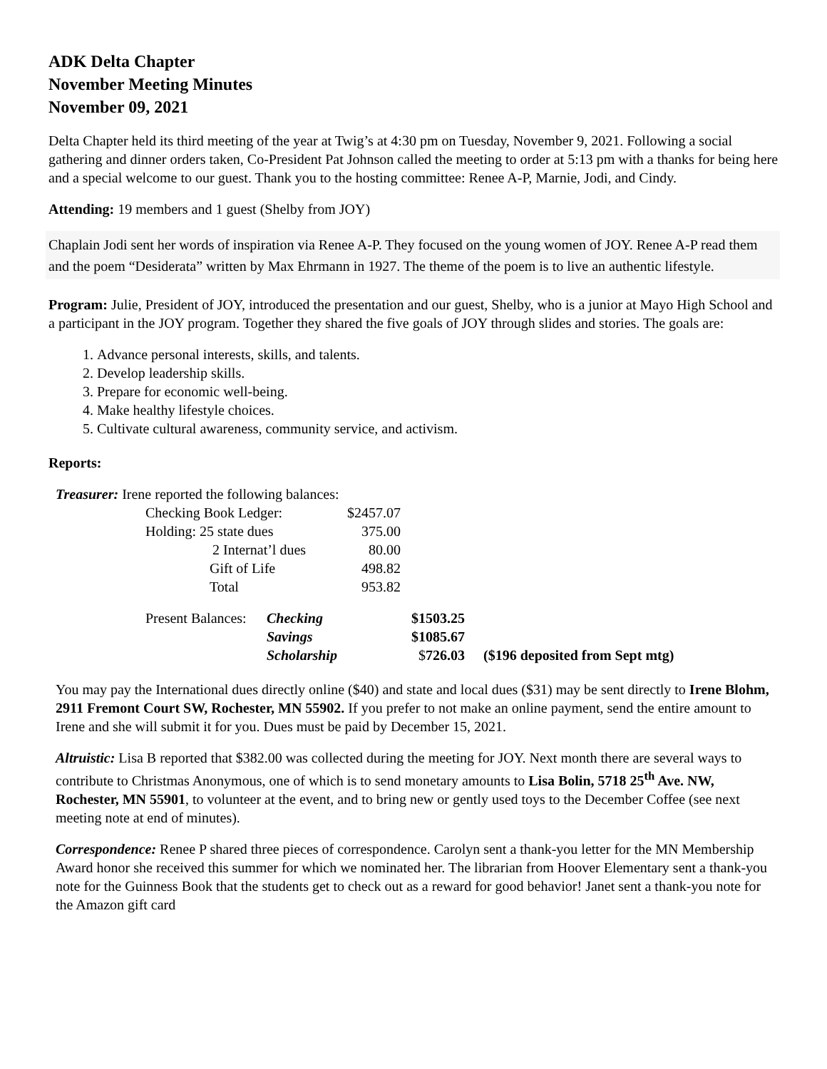ADK Delta Chapter
November Meeting Minutes
November 09, 2021
Delta Chapter held its third meeting of the year at Twig’s at 4:30 pm on Tuesday, November 9, 2021. Following a social gathering and dinner orders taken, Co-President Pat Johnson called the meeting to order at 5:13 pm with a thanks for being here and a special welcome to our guest. Thank you to the hosting committee: Renee A-P, Marnie, Jodi, and Cindy.
Attending: 19 members and 1 guest (Shelby from JOY)
Chaplain Jodi sent her words of inspiration via Renee A-P. They focused on the young women of JOY. Renee A-P read them and the poem “Desiderata” written by Max Ehrmann in 1927. The theme of the poem is to live an authentic lifestyle.
Program: Julie, President of JOY, introduced the presentation and our guest, Shelby, who is a junior at Mayo High School and a participant in the JOY program. Together they shared the five goals of JOY through slides and stories. The goals are:
1. Advance personal interests, skills, and talents.
2. Develop leadership skills.
3. Prepare for economic well-being.
4. Make healthy lifestyle choices.
5. Cultivate cultural awareness, community service, and activism.
Reports:
Treasurer: Irene reported the following balances:
| Checking Book Ledger: | $2457.07 |
| Holding: 25 state dues | 375.00 |
| 2 Internat’l dues | 80.00 |
| Gift of Life | 498.82 |
| Total | 953.82 |
| Present Balances: | Checking | $1503.25 | |
| | Savings | $1085.67 | |
| | Scholarship | $ 726.03 | ($196 deposited from Sept mtg) |
You may pay the International dues directly online ($40) and state and local dues ($31) may be sent directly to Irene Blohm, 2911 Fremont Court SW, Rochester, MN 55902. If you prefer to not make an online payment, send the entire amount to Irene and she will submit it for you. Dues must be paid by December 15, 2021.
Altruistic: Lisa B reported that $382.00 was collected during the meeting for JOY. Next month there are several ways to contribute to Christmas Anonymous, one of which is to send monetary amounts to Lisa Bolin, 5718 25<sup>th</sup> Ave. NW, Rochester, MN 55901, to volunteer at the event, and to bring new or gently used toys to the December Coffee (see next meeting note at end of minutes).
Correspondence: Renee P shared three pieces of correspondence. Carolyn sent a thank-you letter for the MN Membership Award honor she received this summer for which we nominated her. The librarian from Hoover Elementary sent a thank-you note for the Guinness Book that the students get to check out as a reward for good behavior! Janet sent a thank-you note for the Amazon gift card